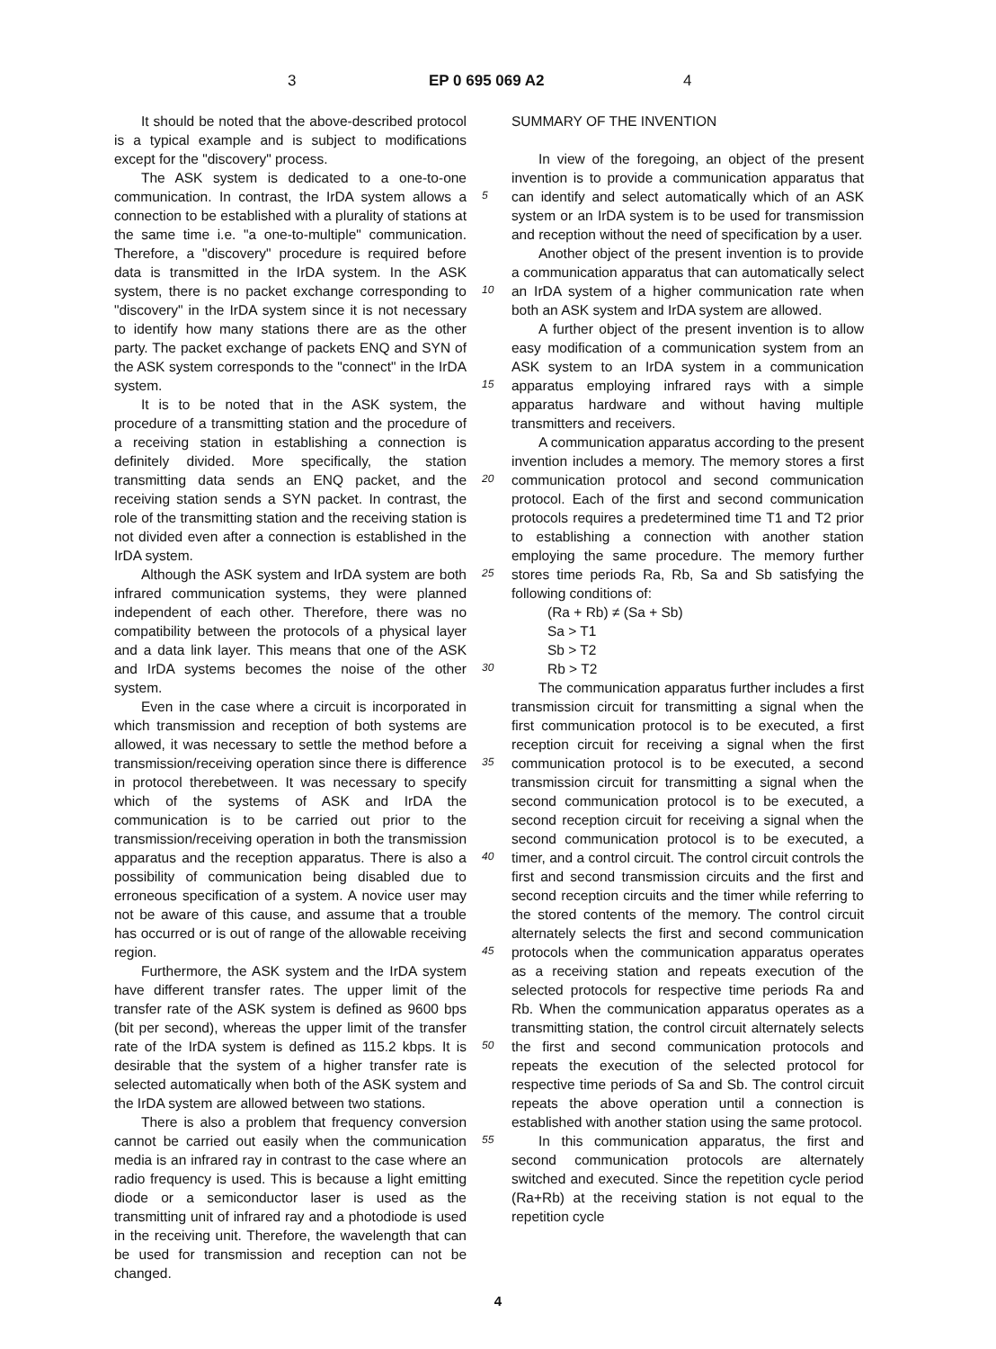3 EP 0 695 069 A2 4
It should be noted that the above-described protocol is a typical example and is subject to modifications except for the "discovery" process.
The ASK system is dedicated to a one-to-one communication. In contrast, the IrDA system allows a connection to be established with a plurality of stations at the same time i.e. "a one-to-multiple" communication. Therefore, a "discovery" procedure is required before data is transmitted in the IrDA system. In the ASK system, there is no packet exchange corresponding to "discovery" in the IrDA system since it is not necessary to identify how many stations there are as the other party. The packet exchange of packets ENQ and SYN of the ASK system corresponds to the "connect" in the IrDA system.
It is to be noted that in the ASK system, the procedure of a transmitting station and the procedure of a receiving station in establishing a connection is definitely divided. More specifically, the station transmitting data sends an ENQ packet, and the receiving station sends a SYN packet. In contrast, the role of the transmitting station and the receiving station is not divided even after a connection is established in the IrDA system.
Although the ASK system and IrDA system are both infrared communication systems, they were planned independent of each other. Therefore, there was no compatibility between the protocols of a physical layer and a data link layer. This means that one of the ASK and IrDA systems becomes the noise of the other system.
Even in the case where a circuit is incorporated in which transmission and reception of both systems are allowed, it was necessary to settle the method before a transmission/receiving operation since there is difference in protocol therebetween. It was necessary to specify which of the systems of ASK and IrDA the communication is to be carried out prior to the transmission/receiving operation in both the transmission apparatus and the reception apparatus. There is also a possibility of communication being disabled due to erroneous specification of a system. A novice user may not be aware of this cause, and assume that a trouble has occurred or is out of range of the allowable receiving region.
Furthermore, the ASK system and the IrDA system have different transfer rates. The upper limit of the transfer rate of the ASK system is defined as 9600 bps (bit per second), whereas the upper limit of the transfer rate of the IrDA system is defined as 115.2 kbps. It is desirable that the system of a higher transfer rate is selected automatically when both of the ASK system and the IrDA system are allowed between two stations.
There is also a problem that frequency conversion cannot be carried out easily when the communication media is an infrared ray in contrast to the case where an radio frequency is used. This is because a light emitting diode or a semiconductor laser is used as the transmitting unit of infrared ray and a photodiode is used in the receiving unit. Therefore, the wavelength that can be used for transmission and reception can not be changed.
5
10
15
20
25
30
35
40
45
50
55
SUMMARY OF THE INVENTION
In view of the foregoing, an object of the present invention is to provide a communication apparatus that can identify and select automatically which of an ASK system or an IrDA system is to be used for transmission and reception without the need of specification by a user.
Another object of the present invention is to provide a communication apparatus that can automatically select an IrDA system of a higher communication rate when both an ASK system and IrDA system are allowed.
A further object of the present invention is to allow easy modification of a communication system from an ASK system to an IrDA system in a communication apparatus employing infrared rays with a simple apparatus hardware and without having multiple transmitters and receivers.
A communication apparatus according to the present invention includes a memory. The memory stores a first communication protocol and second communication protocol. Each of the first and second communication protocols requires a predetermined time T1 and T2 prior to establishing a connection with another station employing the same procedure. The memory further stores time periods Ra, Rb, Sa and Sb satisfying the following conditions of:
(Ra + Rb) ≠ (Sa + Sb)
Sa > T1
Sb > T2
Rb > T2
The communication apparatus further includes a first transmission circuit for transmitting a signal when the first communication protocol is to be executed, a first reception circuit for receiving a signal when the first communication protocol is to be executed, a second transmission circuit for transmitting a signal when the second communication protocol is to be executed, a second reception circuit for receiving a signal when the second communication protocol is to be executed, a timer, and a control circuit. The control circuit controls the first and second transmission circuits and the first and second reception circuits and the timer while referring to the stored contents of the memory. The control circuit alternately selects the first and second communication protocols when the communication apparatus operates as a receiving station and repeats execution of the selected protocols for respective time periods Ra and Rb. When the communication apparatus operates as a transmitting station, the control circuit alternately selects the first and second communication protocols and repeats the execution of the selected protocol for respective time periods of Sa and Sb. The control circuit repeats the above operation until a connection is established with another station using the same protocol.
In this communication apparatus, the first and second communication protocols are alternately switched and executed. Since the repetition cycle period (Ra+Rb) at the receiving station is not equal to the repetition cycle
4